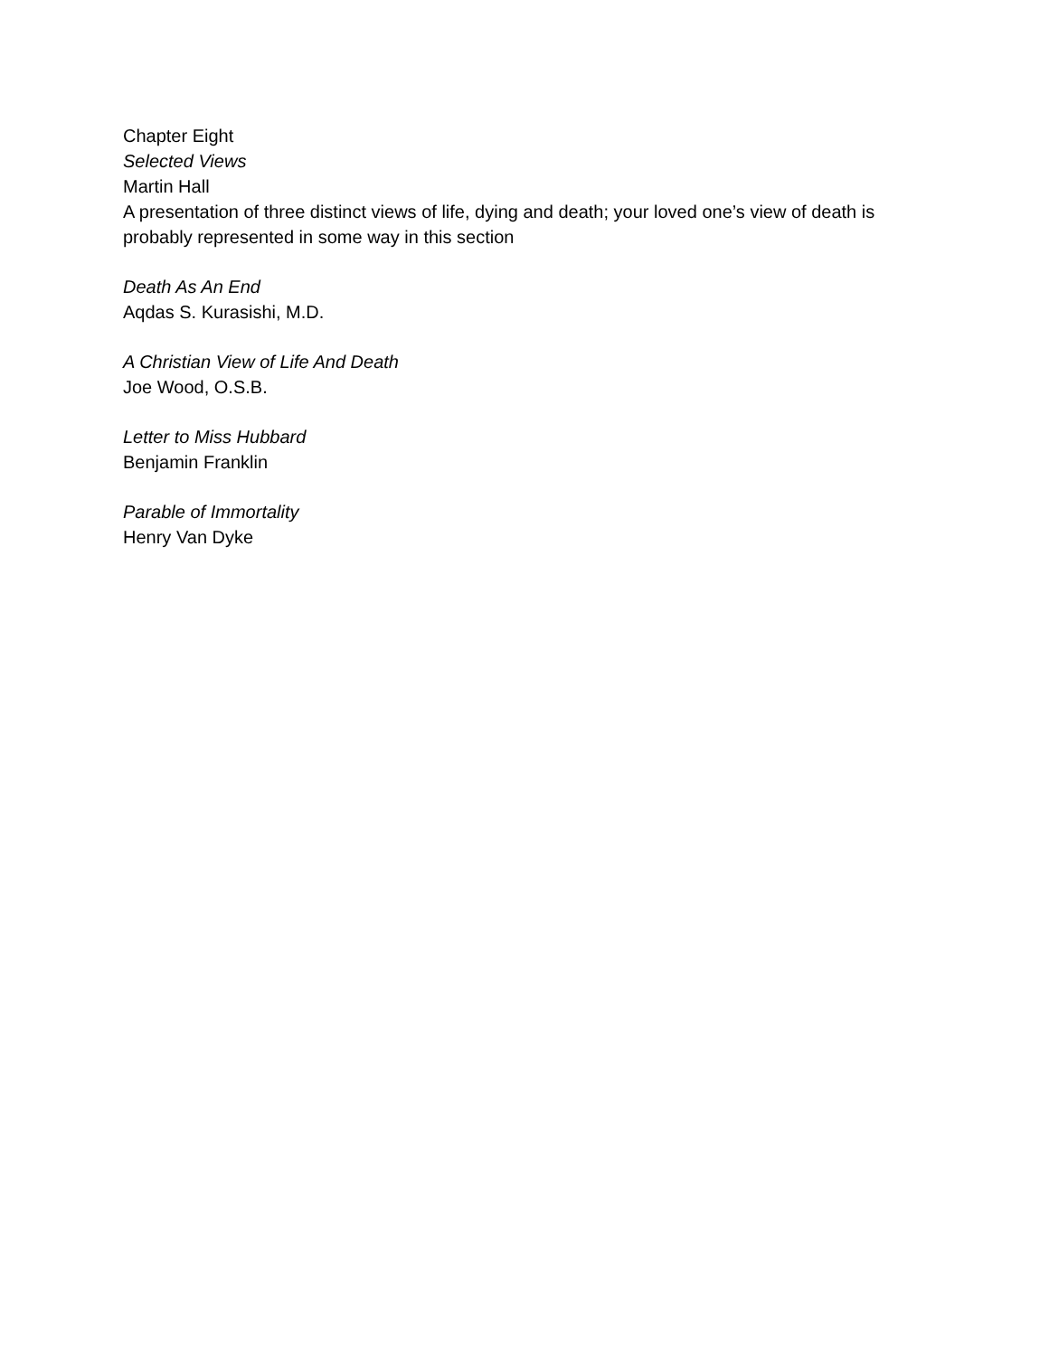Chapter Eight
Selected Views
Martin Hall
A presentation of three distinct views of life, dying and death; your loved one’s view of death is probably represented in some way in this section
Death As An End
Aqdas S. Kurasishi, M.D.
A Christian View of Life And Death
Joe Wood, O.S.B.
Letter to Miss Hubbard
Benjamin Franklin
Parable of Immortality
Henry Van Dyke